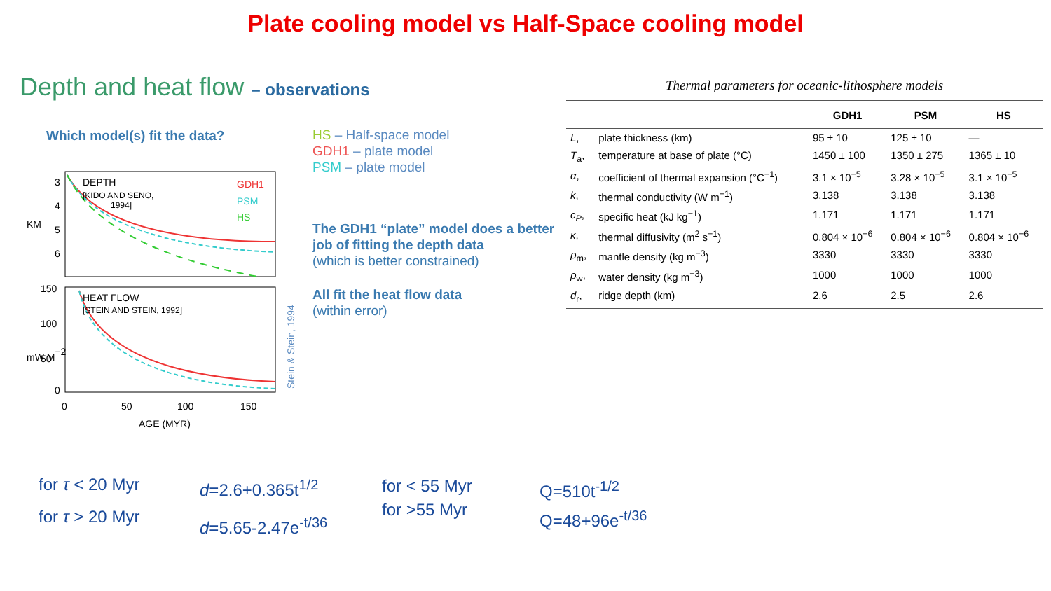Plate cooling model vs Half-Space cooling model
Depth and heat flow – observations
Which model(s) fit the data?
DEPTH
[KIDO AND SENO,
1994]
GDH1
PSM
HS
HEAT FLOW
[STEIN AND STEIN, 1992]
3
4
5
6
KM
150
100
50
0
mW M−2
0
50
100
150
AGE (MYR)
Stein & Stein, 1994
HS – Half-space model
GDH1 – plate model
PSM – plate model
The GDH1 “plate” model does a better job of fitting the depth data
(which is better constrained)
All fit the heat flow data
(within error)
Thermal parameters for oceanic-lithosphere models
| | | GDH1 | PSM | HS |
| --- | --- | --- | --- | --- |
| L , | plate thickness (km) | 95 ± 10 | 125 ± 10 | — |
| T<sub>a</sub>, | temperature at base of plate (°C) | 1450 ± 100 | 1350 ± 275 | 1365 ± 10 |
| α , | coefficient of thermal expansion (°C<sup>−1</sup>) | 3.1 × 10<sup>−5</sup> | 3.28 × 10<sup>−5</sup> | 3.1 × 10<sup>−5</sup> |
| k , | thermal conductivity (W m<sup>−1</sup>) | 3.138 | 3.138 | 3.138 |
| c<sub>P</sub> , | specific heat (kJ kg<sup>−1</sup>) | 1.171 | 1.171 | 1.171 |
| κ , | thermal diffusivity (m<sup>2</sup> s<sup>−1</sup>) | 0.804 × 10<sup>−6</sup> | 0.804 × 10<sup>−6</sup> | 0.804 × 10<sup>−6</sup> |
| ρ<sub>m</sub>, | mantle density (kg m<sup>−3</sup>) | 3330 | 3330 | 3330 |
| ρ<sub>w</sub>, | water density (kg m<sup>−3</sup>) | 1000 | 1000 | 1000 |
| d<sub>r</sub>, | ridge depth (km) | 2.6 | 2.5 | 2.6 |
for τ < 20 Myr
for τ > 20 Myr
d=2.6+0.365t<sup>1/2</sup>
d=5.65-2.47e<sup>-t/36</sup>
for < 55 Myr
for >55 Myr
Q=510t<sup>-1/2</sup>
Q=48+96e<sup>-t/36</sup>